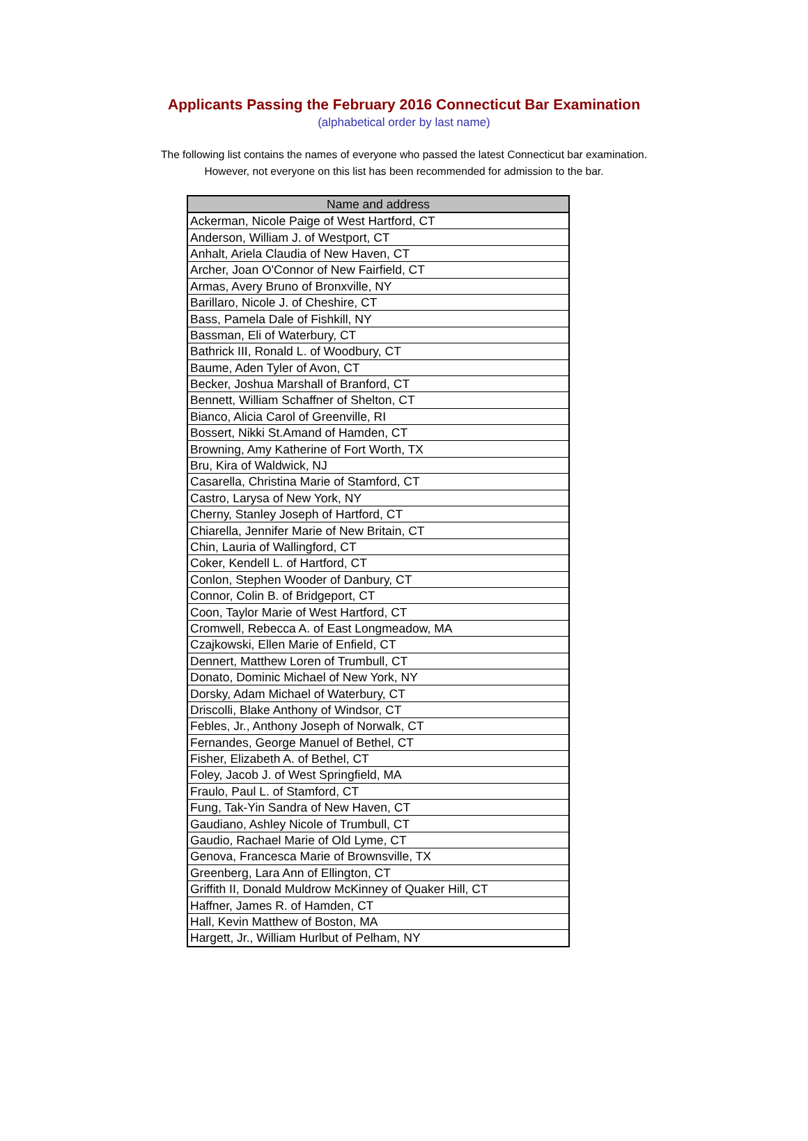Applicants Passing the February 2016 Connecticut Bar Examination
(alphabetical order by last name)
The following list contains the names of everyone who passed the latest Connecticut bar examination.
However, not everyone on this list has been recommended for admission to the bar.
| Name and address |
| --- |
| Ackerman, Nicole Paige of West Hartford, CT |
| Anderson, William J. of Westport, CT |
| Anhalt, Ariela Claudia of New Haven, CT |
| Archer, Joan O'Connor of New Fairfield, CT |
| Armas, Avery Bruno of Bronxville, NY |
| Barillaro, Nicole J. of Cheshire, CT |
| Bass, Pamela Dale of Fishkill, NY |
| Bassman, Eli of Waterbury, CT |
| Bathrick III, Ronald L. of Woodbury, CT |
| Baume, Aden Tyler of Avon, CT |
| Becker, Joshua Marshall of Branford, CT |
| Bennett, William Schaffner of Shelton, CT |
| Bianco, Alicia Carol of Greenville, RI |
| Bossert, Nikki St.Amand of Hamden, CT |
| Browning, Amy Katherine of Fort Worth, TX |
| Bru, Kira of Waldwick, NJ |
| Casarella, Christina Marie of Stamford, CT |
| Castro, Larysa of New York, NY |
| Cherny, Stanley Joseph of Hartford, CT |
| Chiarella, Jennifer Marie of New Britain, CT |
| Chin, Lauria of Wallingford, CT |
| Coker, Kendell L. of Hartford, CT |
| Conlon, Stephen Wooder of Danbury, CT |
| Connor, Colin B. of Bridgeport, CT |
| Coon, Taylor Marie of West Hartford, CT |
| Cromwell, Rebecca A. of East Longmeadow, MA |
| Czajkowski, Ellen Marie of Enfield, CT |
| Dennert, Matthew Loren of Trumbull, CT |
| Donato, Dominic Michael of New York, NY |
| Dorsky, Adam Michael of Waterbury, CT |
| Driscolli, Blake Anthony of Windsor, CT |
| Febles, Jr., Anthony Joseph of Norwalk, CT |
| Fernandes, George Manuel of Bethel, CT |
| Fisher, Elizabeth A. of Bethel, CT |
| Foley, Jacob J. of West Springfield, MA |
| Fraulo, Paul L. of Stamford, CT |
| Fung, Tak-Yin Sandra of New Haven, CT |
| Gaudiano, Ashley Nicole of Trumbull, CT |
| Gaudio, Rachael Marie of Old Lyme, CT |
| Genova, Francesca Marie of Brownsville, TX |
| Greenberg, Lara Ann of Ellington, CT |
| Griffith II, Donald Muldrow McKinney of Quaker Hill, CT |
| Haffner, James R. of Hamden, CT |
| Hall, Kevin Matthew of Boston, MA |
| Hargett, Jr., William Hurlbut of Pelham, NY |